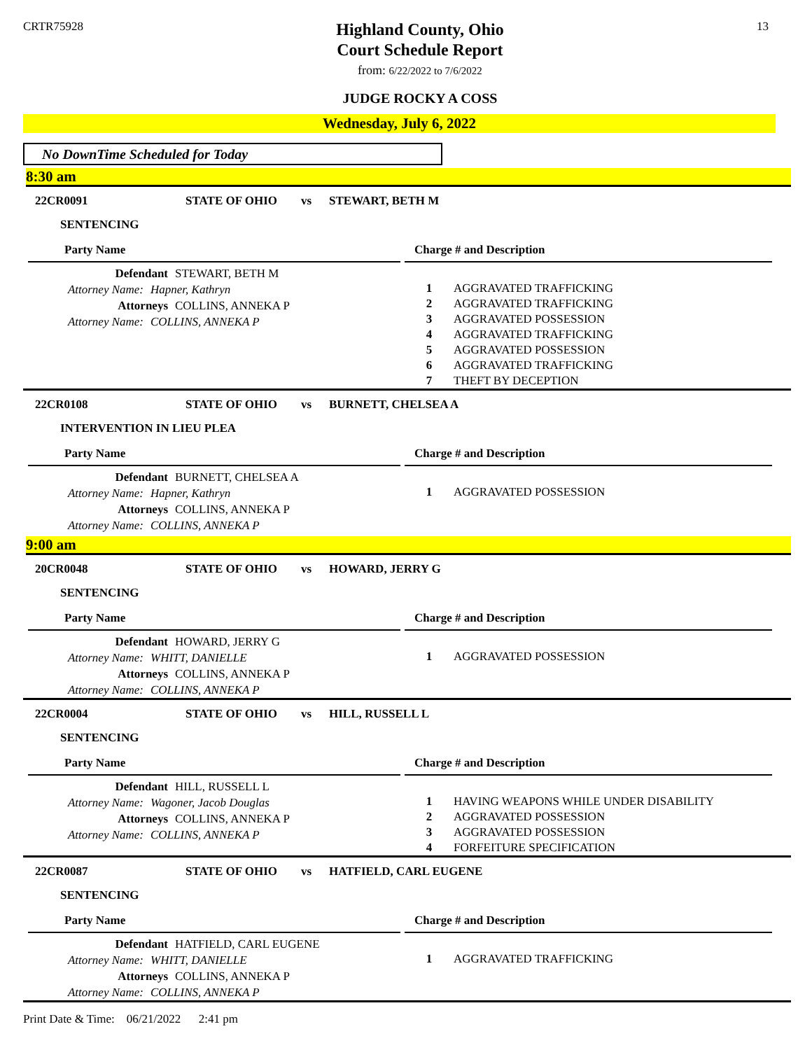CRTR75928
Highland County, Ohio
Court Schedule Report
from: 6/22/2022 to 7/6/2022
JUDGE ROCKY A COSS
13
Wednesday, July 6, 2022
No DownTime Scheduled for Today
8:30 am
22CR0091 STATE OF OHIO vs STEWART, BETH M
SENTENCING
Party Name
Defendant STEWART, BETH M
Attorney Name: Hapner, Kathryn
Attorneys COLLINS, ANNEKA P
Attorney Name: COLLINS, ANNEKA P
Charge # and Description
| 1 | AGGRAVATED TRAFFICKING |
| 2 | AGGRAVATED TRAFFICKING |
| 3 | AGGRAVATED POSSESSION |
| 4 | AGGRAVATED TRAFFICKING |
| 5 | AGGRAVATED POSSESSION |
| 6 | AGGRAVATED TRAFFICKING |
| 7 | THEFT BY DECEPTION |
22CR0108 STATE OF OHIO vs BURNETT, CHELSEA A
INTERVENTION IN LIEU PLEA
Party Name
Defendant BURNETT, CHELSEA A
Attorney Name: Hapner, Kathryn
Attorneys COLLINS, ANNEKA P
Attorney Name: COLLINS, ANNEKA P
Charge # and Description
| 1 | AGGRAVATED POSSESSION |
9:00 am
20CR0048 STATE OF OHIO vs HOWARD, JERRY G
SENTENCING
Party Name
Defendant HOWARD, JERRY G
Attorney Name: WHITT, DANIELLE
Attorneys COLLINS, ANNEKA P
Attorney Name: COLLINS, ANNEKA P
Charge # and Description
| 1 | AGGRAVATED POSSESSION |
22CR0004 STATE OF OHIO vs HILL, RUSSELL L
SENTENCING
Party Name
Defendant HILL, RUSSELL L
Attorney Name: Wagoner, Jacob Douglas
Attorneys COLLINS, ANNEKA P
Attorney Name: COLLINS, ANNEKA P
Charge # and Description
| 1 | HAVING WEAPONS WHILE UNDER DISABILITY |
| 2 | AGGRAVATED POSSESSION |
| 3 | AGGRAVATED POSSESSION |
| 4 | FORFEITURE SPECIFICATION |
22CR0087 STATE OF OHIO vs HATFIELD, CARL EUGENE
SENTENCING
Party Name
Defendant HATFIELD, CARL EUGENE
Attorney Name: WHITT, DANIELLE
Attorneys COLLINS, ANNEKA P
Attorney Name: COLLINS, ANNEKA P
Charge # and Description
| 1 | AGGRAVATED TRAFFICKING |
Print Date & Time: 06/21/2022 2:41 pm